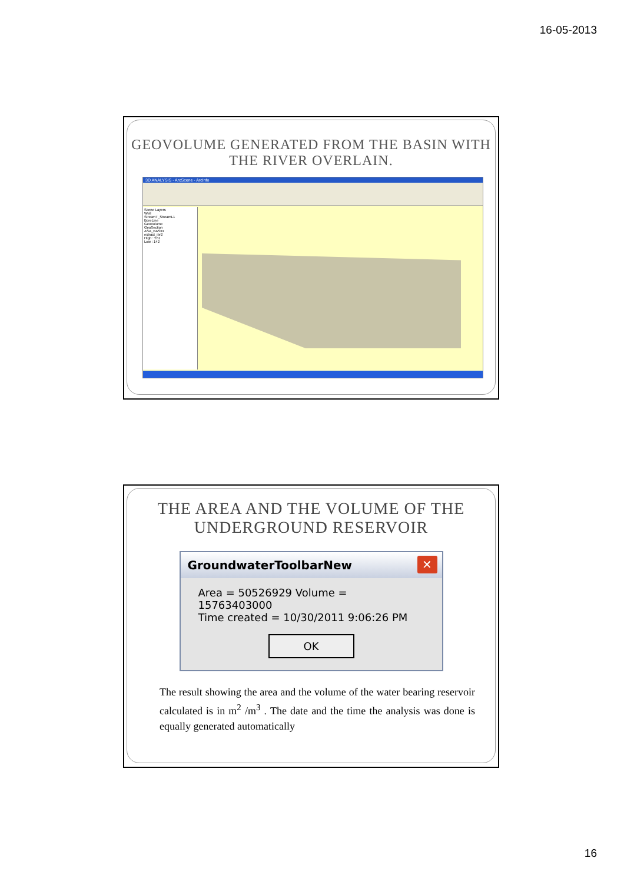16-05-2013
GEOVOLUME GENERATED FROM THE BASIN WITH THE RIVER OVERLAIN.
3D ANALYSIS - ArcScene - ArcInfo
Scene Layers
Well
StreamT_StreamL1
BoreLine
GeoVolume
GeoSection
ASA_BASIN
extract_ibr2
High : 551
Low : 142
THE AREA AND THE VOLUME OF THE UNDERGROUND RESERVOIR
GroundwaterToolbarNew ✕
Area = 50526929 Volume = 15763403000
Time created = 10/30/2011 9:06:26 PM
OK
The result showing the area and the volume of the water bearing reservoir calculated is in m<sup>2</sup> /m<sup>3</sup> . The date and the time the analysis was done is equally generated automatically
16